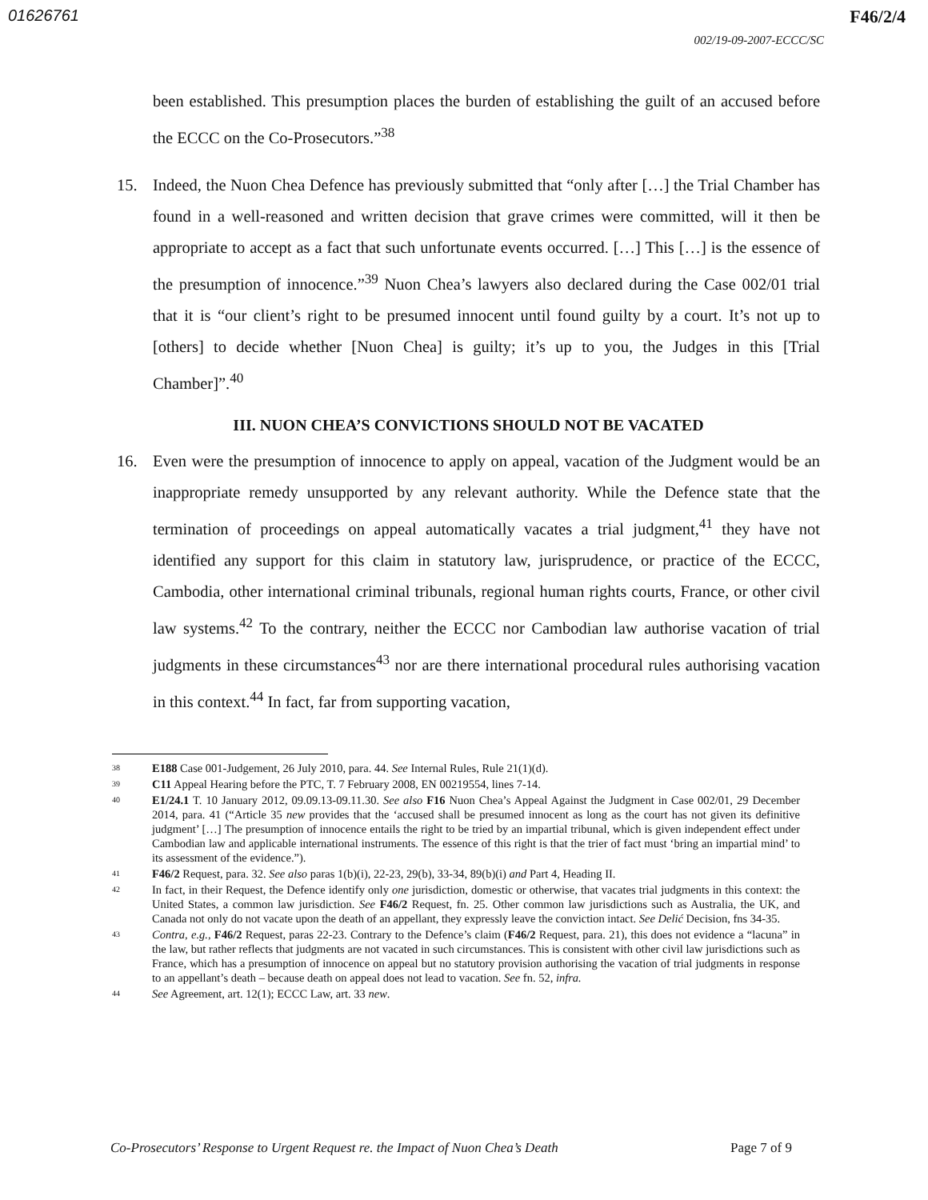01626761 F46/2/4
002/19-09-2007-ECCC/SC
been established. This presumption places the burden of establishing the guilt of an accused before the ECCC on the Co-Prosecutors.”<sup>38</sup>
15. Indeed, the Nuon Chea Defence has previously submitted that “only after […] the Trial Chamber has found in a well-reasoned and written decision that grave crimes were committed, will it then be appropriate to accept as a fact that such unfortunate events occurred. […] This […] is the essence of the presumption of innocence.”<sup>39</sup> Nuon Chea’s lawyers also declared during the Case 002/01 trial that it is “our client’s right to be presumed innocent until found guilty by a court. It’s not up to [others] to decide whether [Nuon Chea] is guilty; it’s up to you, the Judges in this [Trial Chamber]”.<sup>40</sup>
III. NUON CHEA’S CONVICTIONS SHOULD NOT BE VACATED
16. Even were the presumption of innocence to apply on appeal, vacation of the Judgment would be an inappropriate remedy unsupported by any relevant authority. While the Defence state that the termination of proceedings on appeal automatically vacates a trial judgment,<sup>41</sup> they have not identified any support for this claim in statutory law, jurisprudence, or practice of the ECCC, Cambodia, other international criminal tribunals, regional human rights courts, France, or other civil law systems.<sup>42</sup> To the contrary, neither the ECCC nor Cambodian law authorise vacation of trial judgments in these circumstances<sup>43</sup> nor are there international procedural rules authorising vacation in this context.<sup>44</sup> In fact, far from supporting vacation,
38
E188 Case 001-Judgement, 26 July 2010, para. 44. See Internal Rules, Rule 21(1)(d).
39
C11 Appeal Hearing before the PTC, T. 7 February 2008, EN 00219554, lines 7-14.
40
E1/24.1 T. 10 January 2012, 09.09.13-09.11.30. See also F16 Nuon Chea’s Appeal Against the Judgment in Case 002/01, 29 December 2014, para. 41 (“Article 35 new provides that the ‘accused shall be presumed innocent as long as the court has not given its definitive judgment’ […] The presumption of innocence entails the right to be tried by an impartial tribunal, which is given independent effect under Cambodian law and applicable international instruments. The essence of this right is that the trier of fact must ‘bring an impartial mind’ to its assessment of the evidence.”).
41
F46/2 Request, para. 32. See also paras 1(b)(i), 22-23, 29(b), 33-34, 89(b)(i) and Part 4, Heading II.
42
In fact, in their Request, the Defence identify only one jurisdiction, domestic or otherwise, that vacates trial judgments in this context: the United States, a common law jurisdiction. See F46/2 Request, fn. 25. Other common law jurisdictions such as Australia, the UK, and Canada not only do not vacate upon the death of an appellant, they expressly leave the conviction intact. See Delić Decision, fns 34-35.
43
Contra, e.g., F46/2 Request, paras 22-23. Contrary to the Defence’s claim (F46/2 Request, para. 21), this does not evidence a “lacuna” in the law, but rather reflects that judgments are not vacated in such circumstances. This is consistent with other civil law jurisdictions such as France, which has a presumption of innocence on appeal but no statutory provision authorising the vacation of trial judgments in response to an appellant’s death – because death on appeal does not lead to vacation. See fn. 52, infra.
44
See Agreement, art. 12(1); ECCC Law, art. 33 new.
Co-Prosecutors’ Response to Urgent Request re. the Impact of Nuon Chea’s Death Page 7 of 9